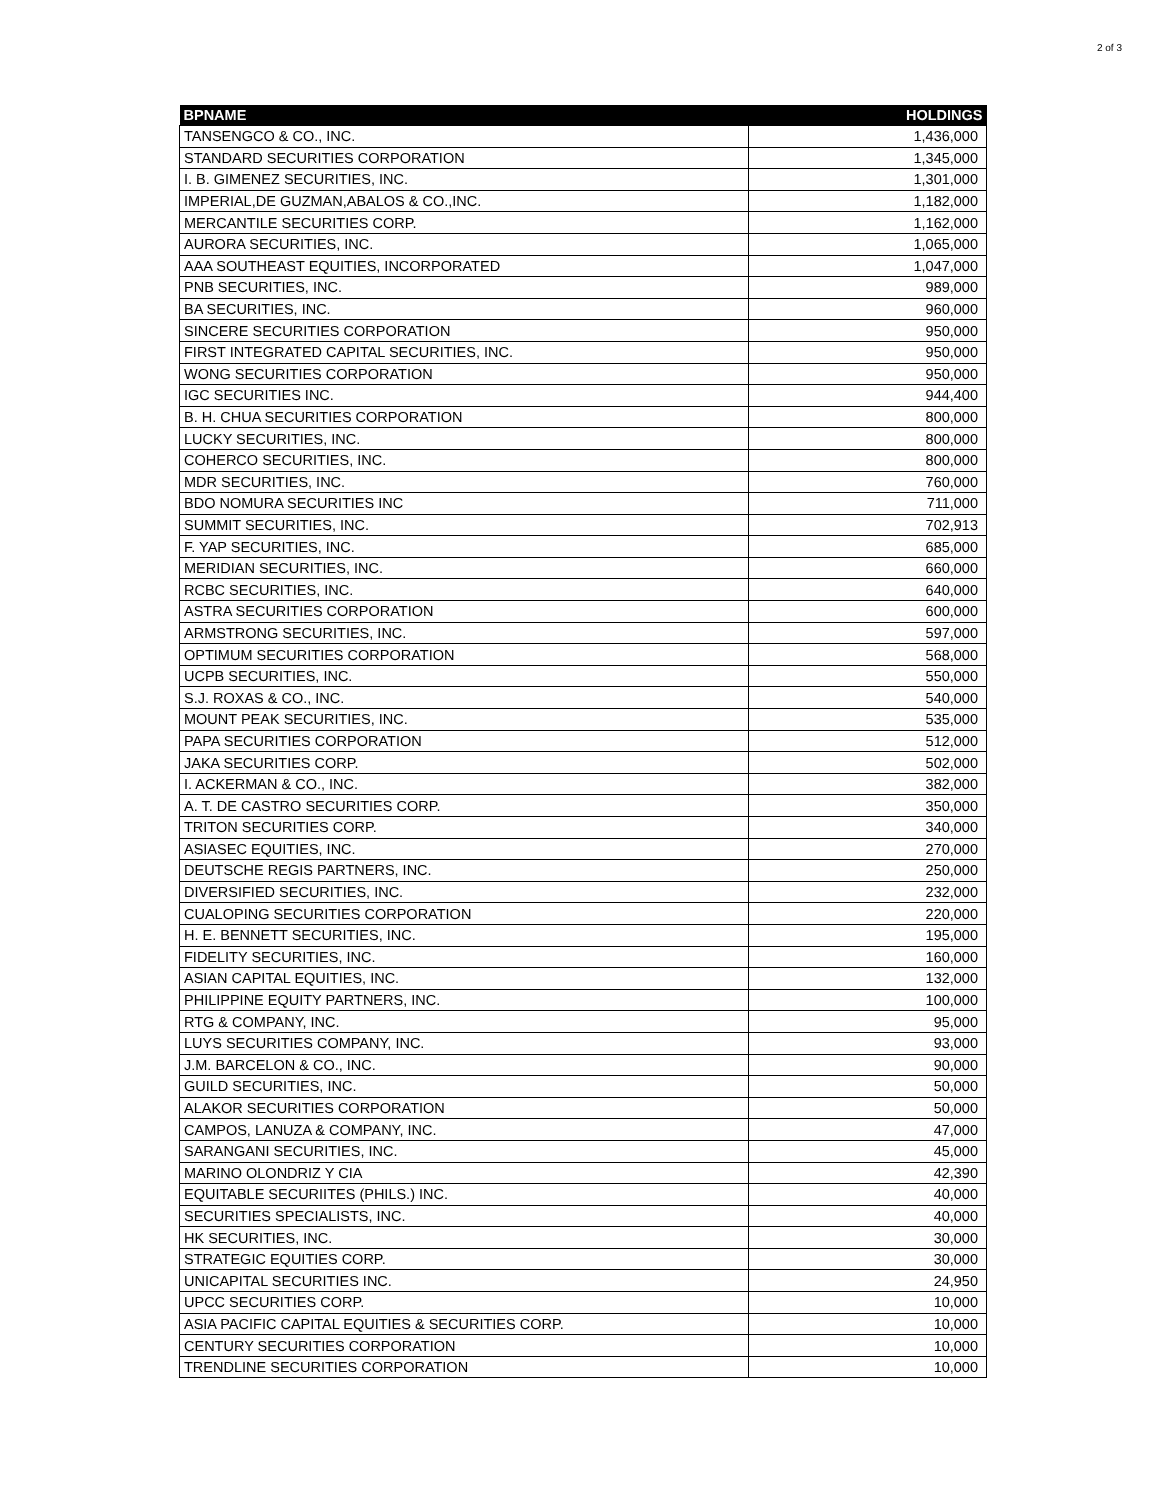2 of 3
| BPNAME | HOLDINGS |
| --- | --- |
| TANSENGCO & CO., INC. | 1,436,000 |
| STANDARD SECURITIES CORPORATION | 1,345,000 |
| I. B. GIMENEZ SECURITIES, INC. | 1,301,000 |
| IMPERIAL,DE GUZMAN,ABALOS & CO.,INC. | 1,182,000 |
| MERCANTILE SECURITIES CORP. | 1,162,000 |
| AURORA SECURITIES, INC. | 1,065,000 |
| AAA SOUTHEAST EQUITIES, INCORPORATED | 1,047,000 |
| PNB SECURITIES, INC. | 989,000 |
| BA SECURITIES, INC. | 960,000 |
| SINCERE SECURITIES CORPORATION | 950,000 |
| FIRST INTEGRATED CAPITAL SECURITIES, INC. | 950,000 |
| WONG SECURITIES CORPORATION | 950,000 |
| IGC SECURITIES INC. | 944,400 |
| B. H. CHUA SECURITIES CORPORATION | 800,000 |
| LUCKY SECURITIES, INC. | 800,000 |
| COHERCO SECURITIES, INC. | 800,000 |
| MDR SECURITIES, INC. | 760,000 |
| BDO NOMURA SECURITIES INC | 711,000 |
| SUMMIT SECURITIES, INC. | 702,913 |
| F. YAP SECURITIES, INC. | 685,000 |
| MERIDIAN SECURITIES, INC. | 660,000 |
| RCBC SECURITIES, INC. | 640,000 |
| ASTRA SECURITIES CORPORATION | 600,000 |
| ARMSTRONG SECURITIES, INC. | 597,000 |
| OPTIMUM SECURITIES CORPORATION | 568,000 |
| UCPB SECURITIES, INC. | 550,000 |
| S.J. ROXAS & CO., INC. | 540,000 |
| MOUNT PEAK SECURITIES, INC. | 535,000 |
| PAPA SECURITIES CORPORATION | 512,000 |
| JAKA SECURITIES CORP. | 502,000 |
| I. ACKERMAN & CO., INC. | 382,000 |
| A. T. DE CASTRO SECURITIES CORP. | 350,000 |
| TRITON SECURITIES CORP. | 340,000 |
| ASIASEC EQUITIES, INC. | 270,000 |
| DEUTSCHE REGIS PARTNERS, INC. | 250,000 |
| DIVERSIFIED SECURITIES, INC. | 232,000 |
| CUALOPING SECURITIES CORPORATION | 220,000 |
| H. E. BENNETT SECURITIES, INC. | 195,000 |
| FIDELITY SECURITIES, INC. | 160,000 |
| ASIAN CAPITAL EQUITIES, INC. | 132,000 |
| PHILIPPINE EQUITY PARTNERS, INC. | 100,000 |
| RTG & COMPANY, INC. | 95,000 |
| LUYS SECURITIES COMPANY, INC. | 93,000 |
| J.M. BARCELON & CO., INC. | 90,000 |
| GUILD SECURITIES, INC. | 50,000 |
| ALAKOR SECURITIES CORPORATION | 50,000 |
| CAMPOS, LANUZA & COMPANY, INC. | 47,000 |
| SARANGANI SECURITIES, INC. | 45,000 |
| MARINO OLONDRIZ Y CIA | 42,390 |
| EQUITABLE SECURIITES (PHILS.) INC. | 40,000 |
| SECURITIES SPECIALISTS, INC. | 40,000 |
| HK SECURITIES, INC. | 30,000 |
| STRATEGIC EQUITIES CORP. | 30,000 |
| UNICAPITAL SECURITIES INC. | 24,950 |
| UPCC SECURITIES CORP. | 10,000 |
| ASIA PACIFIC CAPITAL EQUITIES & SECURITIES CORP. | 10,000 |
| CENTURY SECURITIES CORPORATION | 10,000 |
| TRENDLINE SECURITIES CORPORATION | 10,000 |